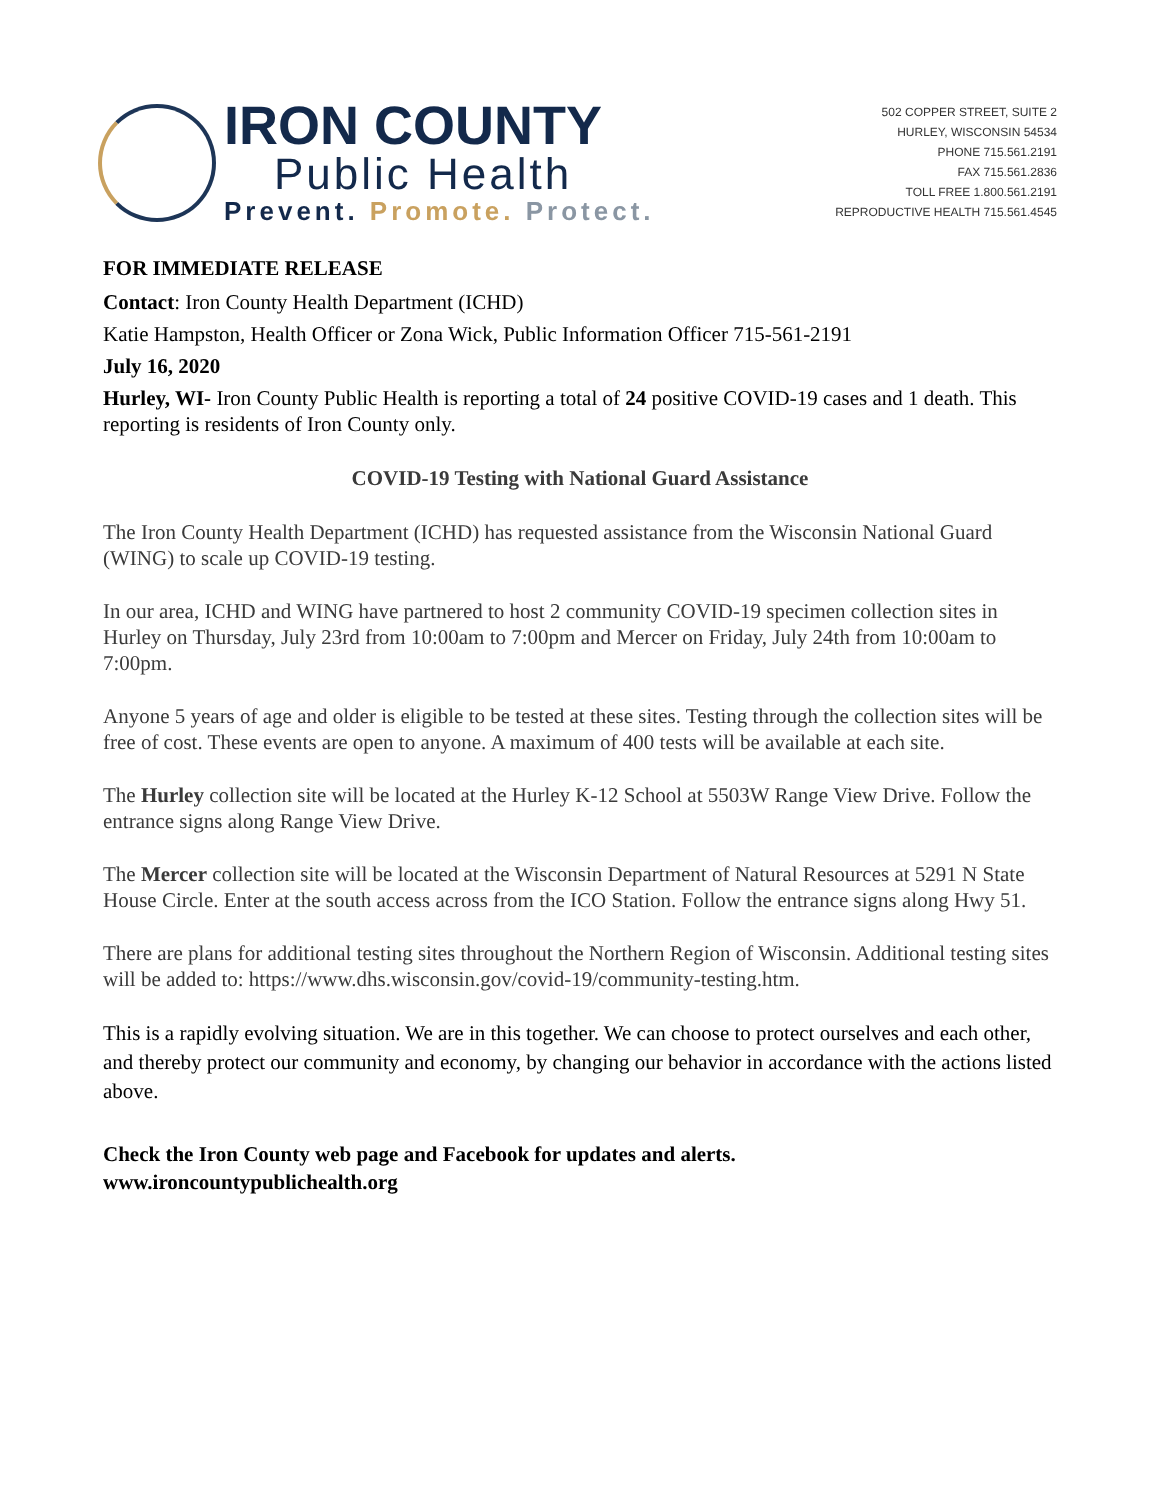IRON COUNTY
Public Health
Prevent. Promote. Protect.
502 COPPER STREET, SUITE 2
HURLEY, WISCONSIN 54534
PHONE 715.561.2191
FAX 715.561.2836
TOLL FREE 1.800.561.2191
REPRODUCTIVE HEALTH 715.561.4545
FOR IMMEDIATE RELEASE
Contact: Iron County Health Department (ICHD)
Katie Hampston, Health Officer or Zona Wick, Public Information Officer 715-561-2191
July 16, 2020
Hurley, WI- Iron County Public Health is reporting a total of 24 positive COVID-19 cases and 1 death. This reporting is residents of Iron County only.
COVID-19 Testing with National Guard Assistance
The Iron County Health Department (ICHD) has requested assistance from the Wisconsin National Guard (WING) to scale up COVID-19 testing.
In our area, ICHD and WING have partnered to host 2 community COVID-19 specimen collection sites in Hurley on Thursday, July 23rd from 10:00am to 7:00pm and Mercer on Friday, July 24th from 10:00am to 7:00pm.
Anyone 5 years of age and older is eligible to be tested at these sites. Testing through the collection sites will be free of cost. These events are open to anyone. A maximum of 400 tests will be available at each site.
The Hurley collection site will be located at the Hurley K-12 School at 5503W Range View Drive. Follow the entrance signs along Range View Drive.
The Mercer collection site will be located at the Wisconsin Department of Natural Resources at 5291 N State House Circle. Enter at the south access across from the ICO Station. Follow the entrance signs along Hwy 51.
There are plans for additional testing sites throughout the Northern Region of Wisconsin. Additional testing sites will be added to: https://www.dhs.wisconsin.gov/covid-19/community-testing.htm.
This is a rapidly evolving situation. We are in this together. We can choose to protect ourselves and each other, and thereby protect our community and economy, by changing our behavior in accordance with the actions listed above.
Check the Iron County web page and Facebook for updates and alerts.
www.ironcountypublichealth.org